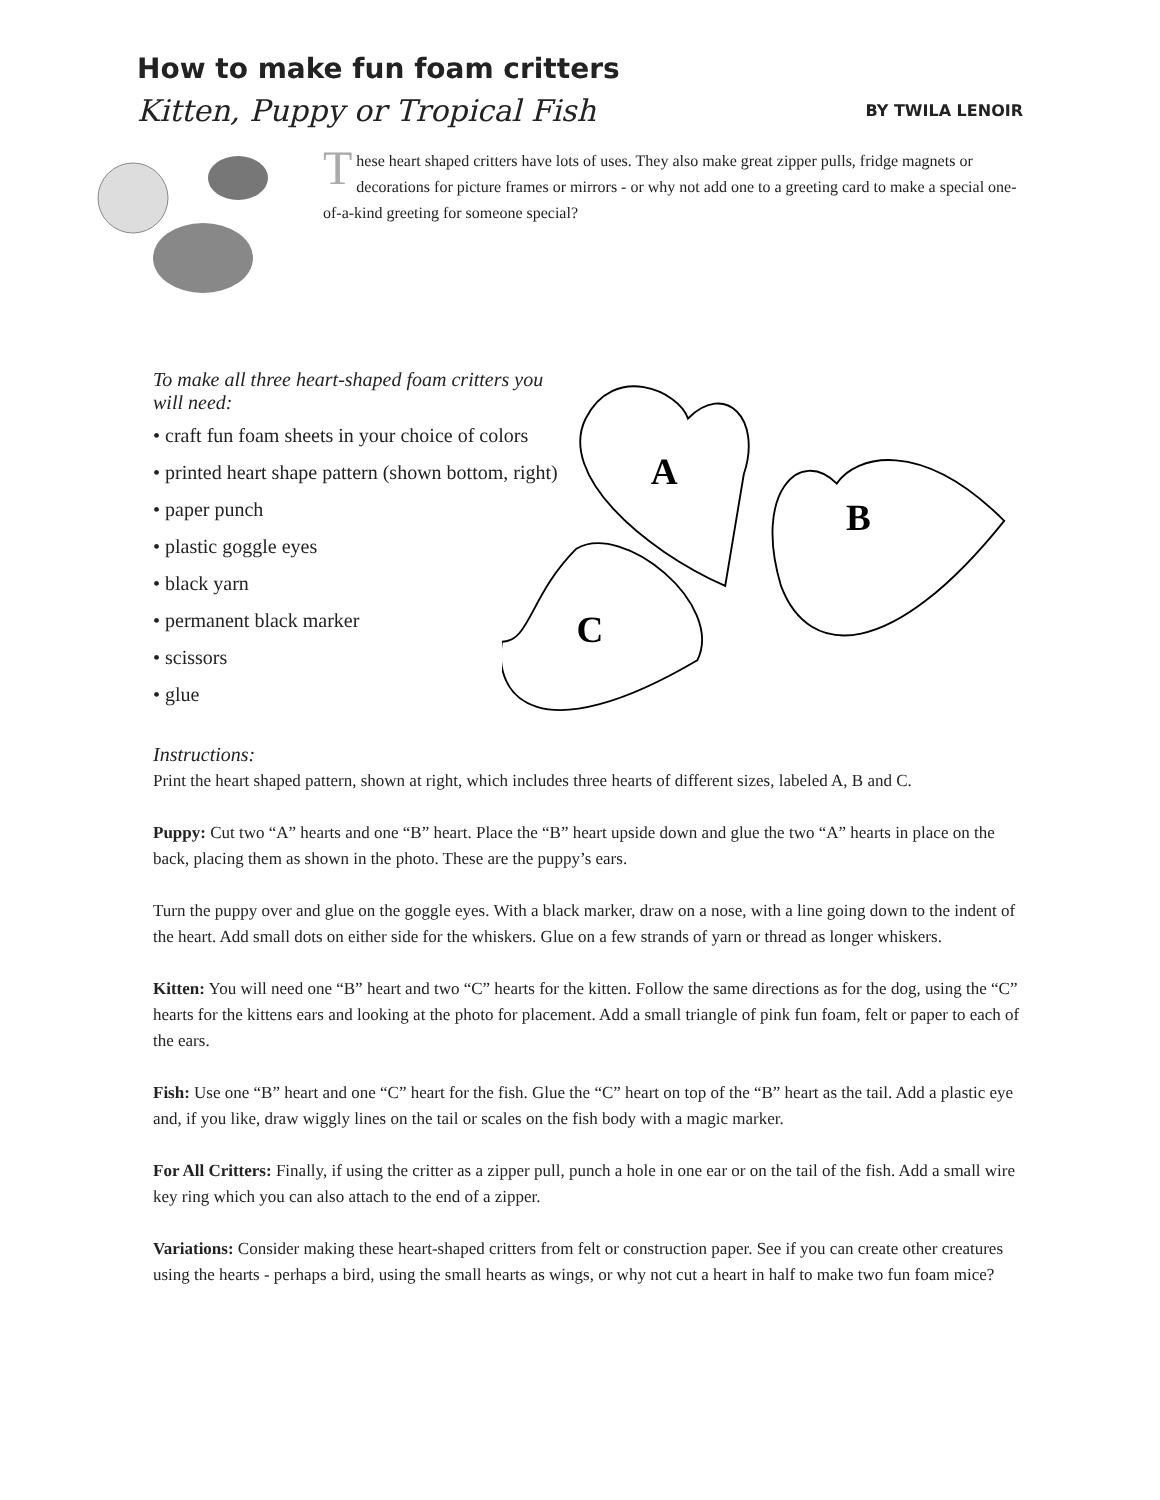How to make fun foam critters
Kitten, Puppy or Tropical Fish BY TWILA LENOIR
These heart shaped critters have lots of uses. They also make great zipper pulls, fridge magnets or decorations for picture frames or mirrors - or why not add one to a greeting card to make a special one-of-a-kind greeting for someone special?
To make all three heart-shaped foam critters you will need:
• craft fun foam sheets in your choice of colors
• printed heart shape pattern (shown bottom, right)
• paper punch
• plastic goggle eyes
• black yarn
• permanent black marker
• scissors
• glue
Instructions:
A
B
C
Print the heart shaped pattern, shown at right, which includes three hearts of different sizes, labeled A, B and C.
Puppy: Cut two “A” hearts and one “B” heart. Place the “B” heart upside down and glue the two “A” hearts in place on the back, placing them as shown in the photo. These are the puppy’s ears.
Turn the puppy over and glue on the goggle eyes. With a black marker, draw on a nose, with a line going down to the indent of the heart. Add small dots on either side for the whiskers. Glue on a few strands of yarn or thread as longer whiskers.
Kitten: You will need one “B” heart and two “C” hearts for the kitten. Follow the same directions as for the dog, using the “C” hearts for the kittens ears and looking at the photo for placement. Add a small triangle of pink fun foam, felt or paper to each of the ears.
Fish: Use one “B” heart and one “C” heart for the fish. Glue the “C” heart on top of the “B” heart as the tail. Add a plastic eye and, if you like, draw wiggly lines on the tail or scales on the fish body with a magic marker.
For All Critters: Finally, if using the critter as a zipper pull, punch a hole in one ear or on the tail of the fish. Add a small wire key ring which you can also attach to the end of a zipper.
Variations: Consider making these heart-shaped critters from felt or construction paper. See if you can create other creatures using the hearts - perhaps a bird, using the small hearts as wings, or why not cut a heart in half to make two fun foam mice?